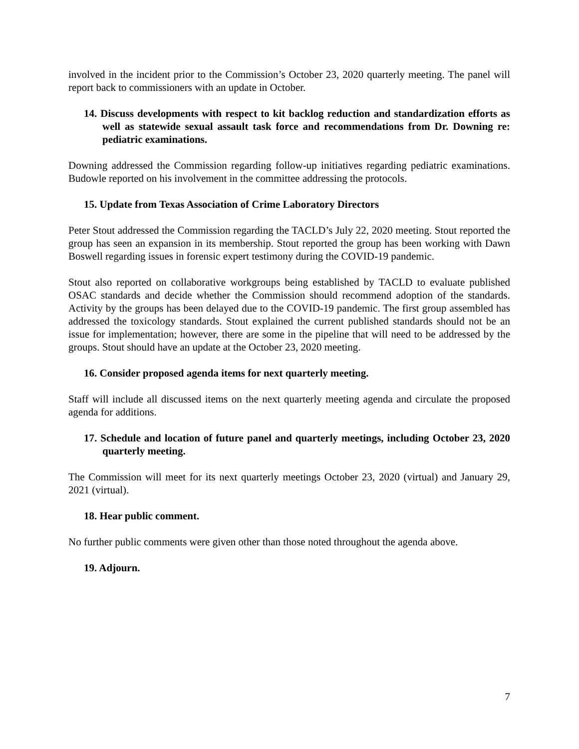involved in the incident prior to the Commission’s October 23, 2020 quarterly meeting. The panel will report back to commissioners with an update in October.
14. Discuss developments with respect to kit backlog reduction and standardization efforts as well as statewide sexual assault task force and recommendations from Dr. Downing re: pediatric examinations.
Downing addressed the Commission regarding follow-up initiatives regarding pediatric examinations. Budowle reported on his involvement in the committee addressing the protocols.
15. Update from Texas Association of Crime Laboratory Directors
Peter Stout addressed the Commission regarding the TACLD’s July 22, 2020 meeting. Stout reported the group has seen an expansion in its membership. Stout reported the group has been working with Dawn Boswell regarding issues in forensic expert testimony during the COVID-19 pandemic.
Stout also reported on collaborative workgroups being established by TACLD to evaluate published OSAC standards and decide whether the Commission should recommend adoption of the standards. Activity by the groups has been delayed due to the COVID-19 pandemic. The first group assembled has addressed the toxicology standards. Stout explained the current published standards should not be an issue for implementation; however, there are some in the pipeline that will need to be addressed by the groups. Stout should have an update at the October 23, 2020 meeting.
16. Consider proposed agenda items for next quarterly meeting.
Staff will include all discussed items on the next quarterly meeting agenda and circulate the proposed agenda for additions.
17. Schedule and location of future panel and quarterly meetings, including October 23, 2020 quarterly meeting.
The Commission will meet for its next quarterly meetings October 23, 2020 (virtual) and January 29, 2021 (virtual).
18. Hear public comment.
No further public comments were given other than those noted throughout the agenda above.
19. Adjourn.
7